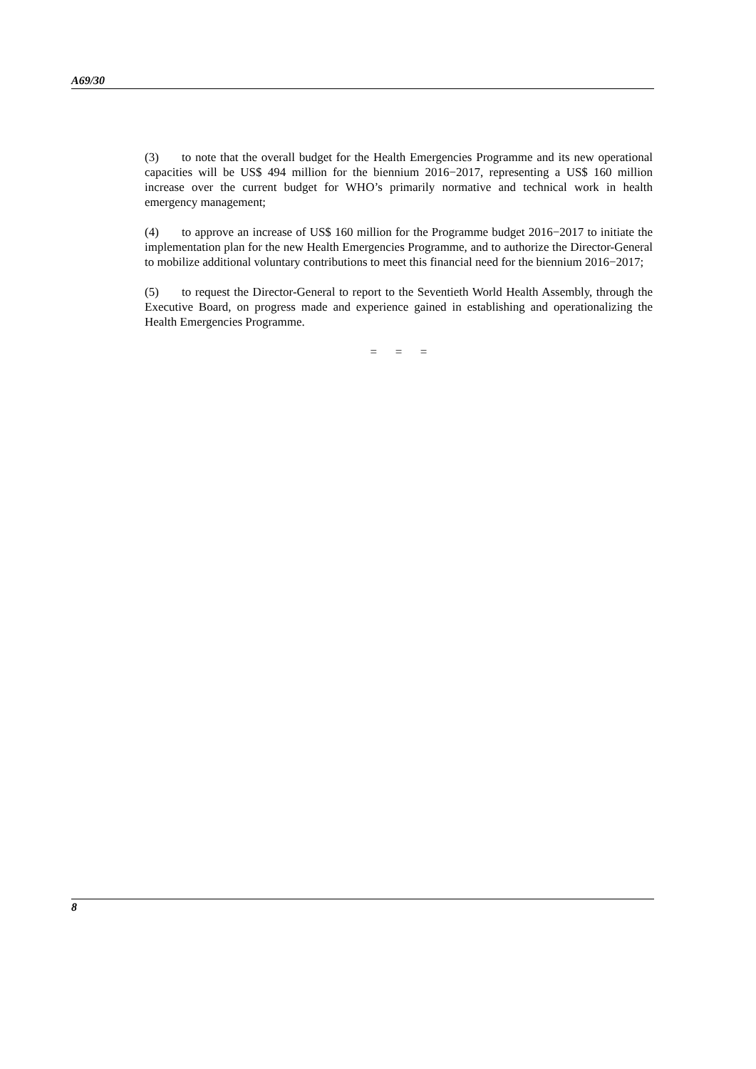A69/30
(3) to note that the overall budget for the Health Emergencies Programme and its new operational capacities will be US$ 494 million for the biennium 2016−2017, representing a US$ 160 million increase over the current budget for WHO’s primarily normative and technical work in health emergency management;
(4) to approve an increase of US$ 160 million for the Programme budget 2016−2017 to initiate the implementation plan for the new Health Emergencies Programme, and to authorize the Director-General to mobilize additional voluntary contributions to meet this financial need for the biennium 2016−2017;
(5) to request the Director-General to report to the Seventieth World Health Assembly, through the Executive Board, on progress made and experience gained in establishing and operationalizing the Health Emergencies Programme.
= = =
8